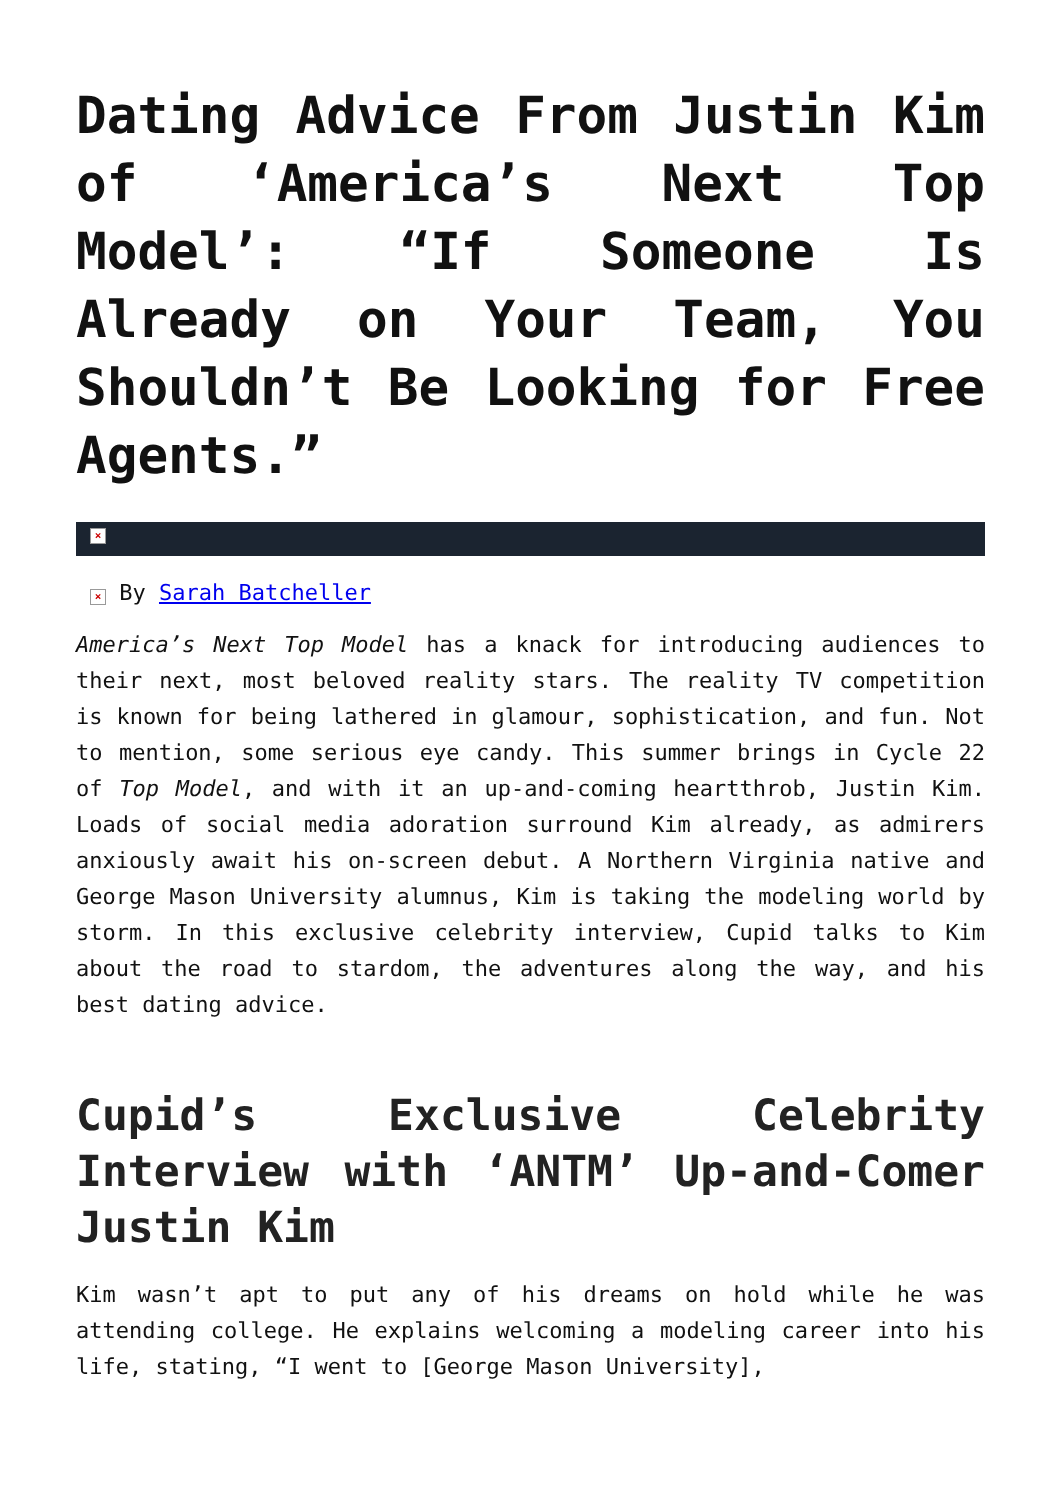Dating Advice From Justin Kim of ‘America’s Next Top Model’: “If Someone Is Already on Your Team, You Shouldn’t Be Looking for Free Agents.”
×
× By Sarah Batcheller
America’s Next Top Model has a knack for introducing audiences to their next, most beloved reality stars. The reality TV competition is known for being lathered in glamour, sophistication, and fun. Not to mention, some serious eye candy. This summer brings in Cycle 22 of Top Model, and with it an up-and-coming heartthrob, Justin Kim. Loads of social media adoration surround Kim already, as admirers anxiously await his on-screen debut. A Northern Virginia native and George Mason University alumnus, Kim is taking the modeling world by storm. In this exclusive celebrity interview, Cupid talks to Kim about the road to stardom, the adventures along the way, and his best dating advice.
Cupid’s Exclusive Celebrity Interview with ‘ANTM’ Up-and-Comer Justin Kim
Kim wasn’t apt to put any of his dreams on hold while he was attending college. He explains welcoming a modeling career into his life, stating, “I went to [George Mason University],